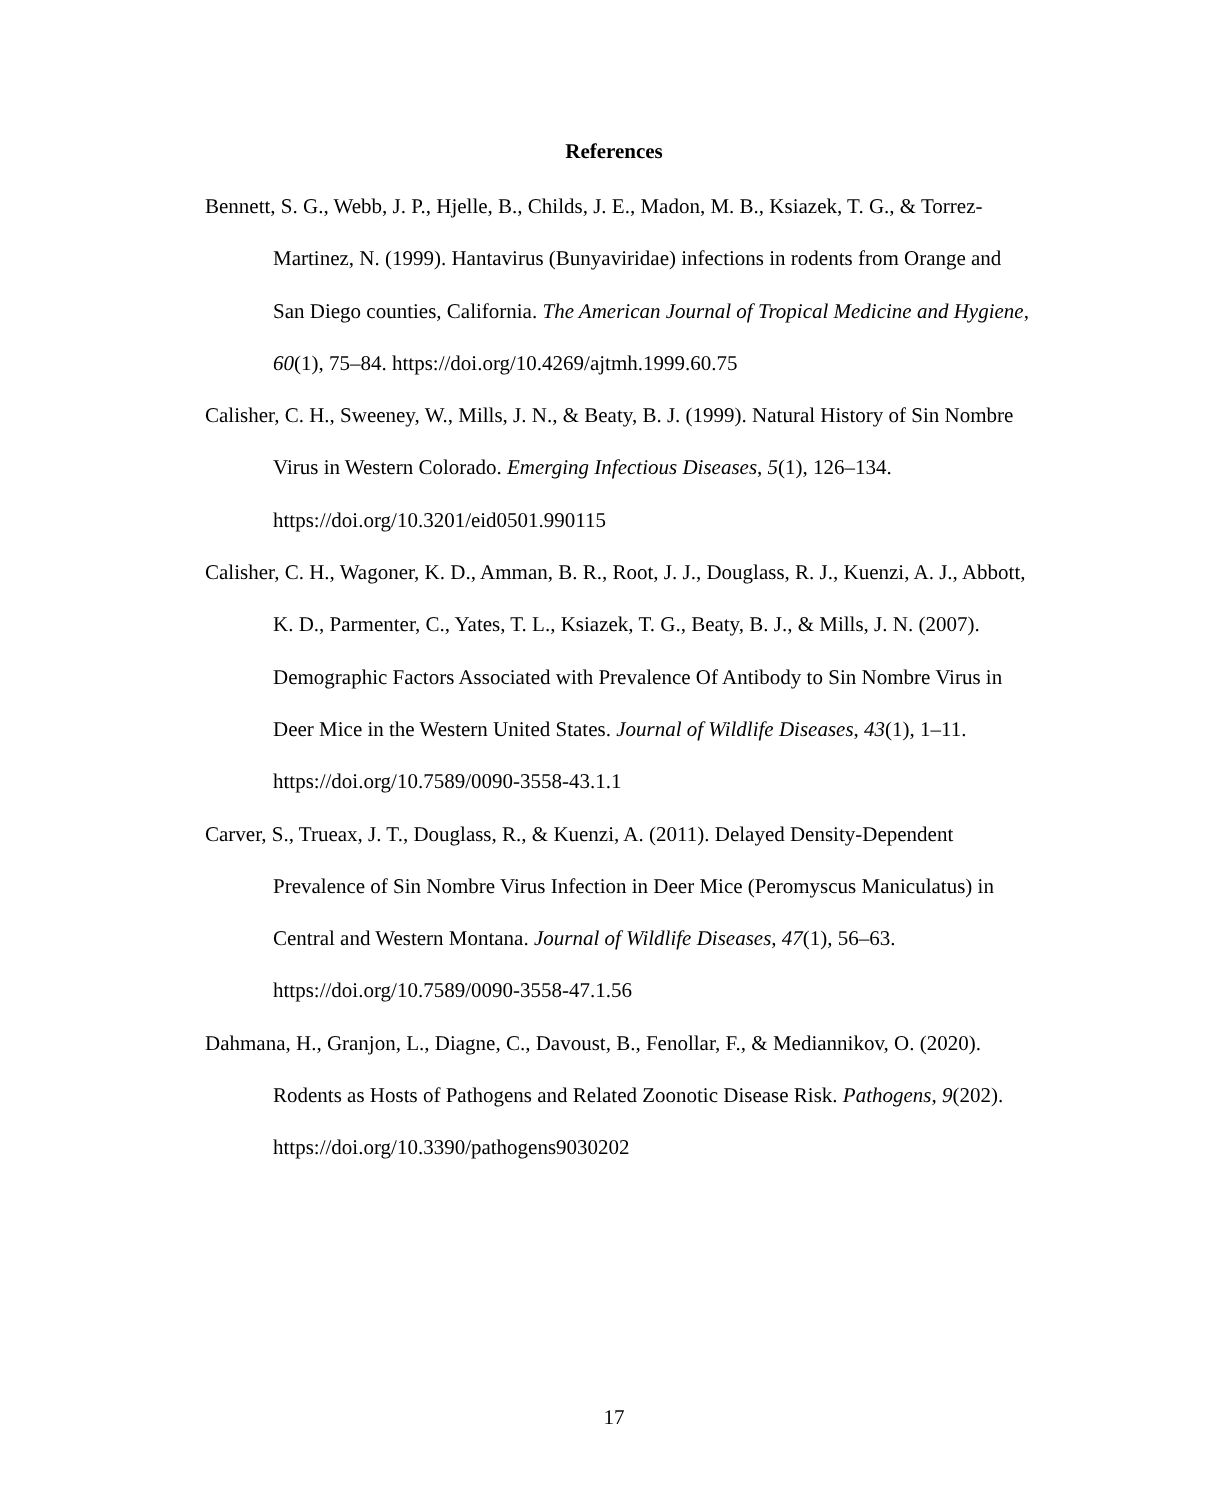References
Bennett, S. G., Webb, J. P., Hjelle, B., Childs, J. E., Madon, M. B., Ksiazek, T. G., & Torrez-Martinez, N. (1999). Hantavirus (Bunyaviridae) infections in rodents from Orange and San Diego counties, California. The American Journal of Tropical Medicine and Hygiene, 60(1), 75–84. https://doi.org/10.4269/ajtmh.1999.60.75
Calisher, C. H., Sweeney, W., Mills, J. N., & Beaty, B. J. (1999). Natural History of Sin Nombre Virus in Western Colorado. Emerging Infectious Diseases, 5(1), 126–134. https://doi.org/10.3201/eid0501.990115
Calisher, C. H., Wagoner, K. D., Amman, B. R., Root, J. J., Douglass, R. J., Kuenzi, A. J., Abbott, K. D., Parmenter, C., Yates, T. L., Ksiazek, T. G., Beaty, B. J., & Mills, J. N. (2007). Demographic Factors Associated with Prevalence Of Antibody to Sin Nombre Virus in Deer Mice in the Western United States. Journal of Wildlife Diseases, 43(1), 1–11. https://doi.org/10.7589/0090-3558-43.1.1
Carver, S., Trueax, J. T., Douglass, R., & Kuenzi, A. (2011). Delayed Density-Dependent Prevalence of Sin Nombre Virus Infection in Deer Mice (Peromyscus Maniculatus) in Central and Western Montana. Journal of Wildlife Diseases, 47(1), 56–63. https://doi.org/10.7589/0090-3558-47.1.56
Dahmana, H., Granjon, L., Diagne, C., Davoust, B., Fenollar, F., & Mediannikov, O. (2020). Rodents as Hosts of Pathogens and Related Zoonotic Disease Risk. Pathogens, 9(202). https://doi.org/10.3390/pathogens9030202
17